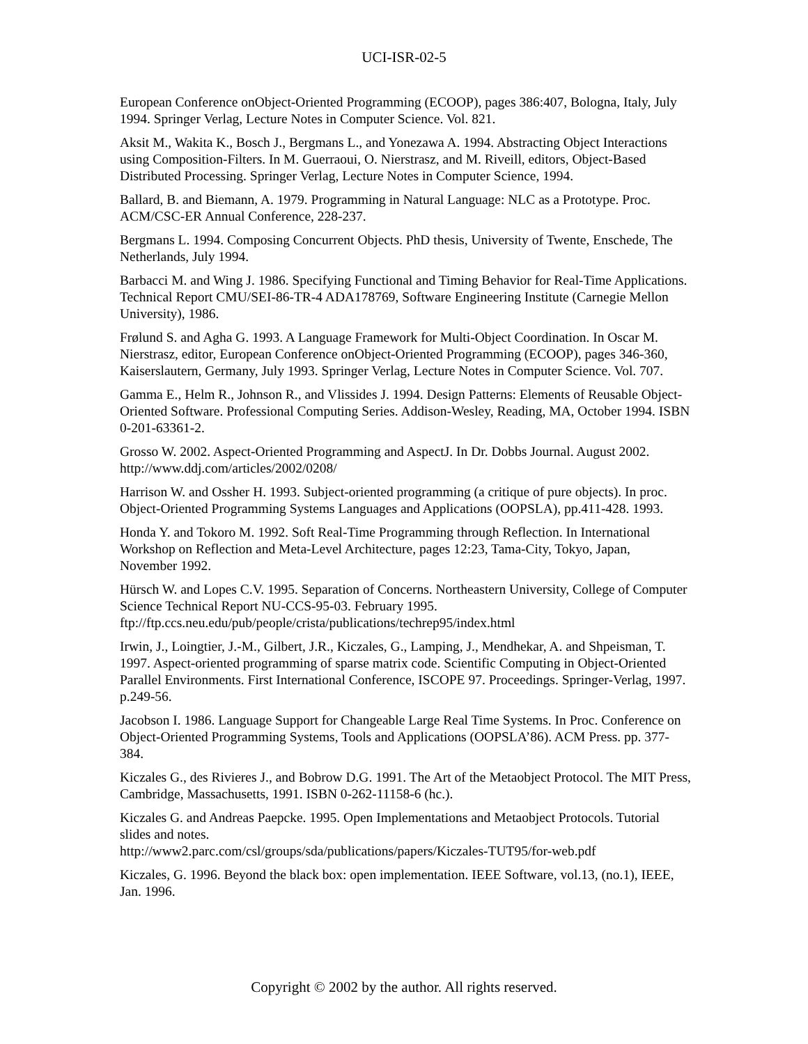UCI-ISR-02-5
European Conference onObject-Oriented Programming (ECOOP), pages 386:407, Bologna, Italy, July 1994. Springer Verlag, Lecture Notes in Computer Science. Vol. 821.
Aksit M., Wakita K., Bosch J., Bergmans L., and Yonezawa A. 1994. Abstracting Object Interactions using Composition-Filters. In M. Guerraoui, O. Nierstrasz, and M. Riveill, editors, Object-Based Distributed Processing. Springer Verlag, Lecture Notes in Computer Science, 1994.
Ballard, B. and Biemann, A. 1979. Programming in Natural Language: NLC as a Prototype. Proc. ACM/CSC-ER Annual Conference, 228-237.
Bergmans L. 1994. Composing Concurrent Objects. PhD thesis, University of Twente, Enschede, The Netherlands, July 1994.
Barbacci M. and Wing J. 1986. Specifying Functional and Timing Behavior for Real-Time Applications. Technical Report CMU/SEI-86-TR-4 ADA178769, Software Engineering Institute (Carnegie Mellon University), 1986.
Frølund S. and Agha G. 1993. A Language Framework for Multi-Object Coordination. In Oscar M. Nierstrasz, editor, European Conference onObject-Oriented Programming (ECOOP), pages 346-360, Kaiserslautern, Germany, July 1993. Springer Verlag, Lecture Notes in Computer Science. Vol. 707.
Gamma E., Helm R., Johnson R., and Vlissides J. 1994. Design Patterns: Elements of Reusable Object-Oriented Software. Professional Computing Series. Addison-Wesley, Reading, MA, October 1994. ISBN 0-201-63361-2.
Grosso W. 2002. Aspect-Oriented Programming and AspectJ. In Dr. Dobbs Journal. August 2002. http://www.ddj.com/articles/2002/0208/
Harrison W. and Ossher H. 1993. Subject-oriented programming (a critique of pure objects). In proc. Object-Oriented Programming Systems Languages and Applications (OOPSLA), pp.411-428. 1993.
Honda Y. and Tokoro M. 1992. Soft Real-Time Programming through Reflection. In International Workshop on Reflection and Meta-Level Architecture, pages 12:23, Tama-City, Tokyo, Japan, November 1992.
Hürsch W. and Lopes C.V. 1995. Separation of Concerns. Northeastern University, College of Computer Science Technical Report NU-CCS-95-03. February 1995. ftp://ftp.ccs.neu.edu/pub/people/crista/publications/techrep95/index.html
Irwin, J., Loingtier, J.-M., Gilbert, J.R., Kiczales, G., Lamping, J., Mendhekar, A. and Shpeisman, T. 1997. Aspect-oriented programming of sparse matrix code. Scientific Computing in Object-Oriented Parallel Environments. First International Conference, ISCOPE 97. Proceedings. Springer-Verlag, 1997. p.249-56.
Jacobson I. 1986. Language Support for Changeable Large Real Time Systems. In Proc. Conference on Object-Oriented Programming Systems, Tools and Applications (OOPSLA’86). ACM Press. pp. 377-384.
Kiczales G., des Rivieres J., and Bobrow D.G. 1991. The Art of the Metaobject Protocol. The MIT Press, Cambridge, Massachusetts, 1991. ISBN 0-262-11158-6 (hc.).
Kiczales G. and Andreas Paepcke. 1995. Open Implementations and Metaobject Protocols. Tutorial slides and notes.
http://www2.parc.com/csl/groups/sda/publications/papers/Kiczales-TUT95/for-web.pdf
Kiczales, G. 1996. Beyond the black box: open implementation. IEEE Software, vol.13, (no.1), IEEE, Jan. 1996.
Copyright © 2002 by the author. All rights reserved.